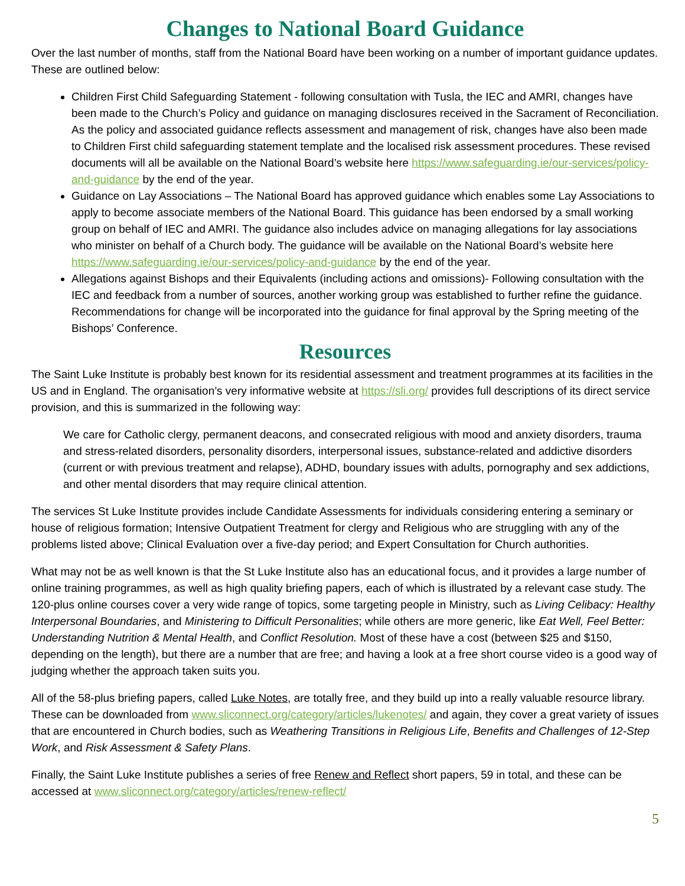Changes to National Board Guidance
Over the last number of months, staff from the National Board have been working on a number of important guidance updates. These are outlined below:
Children First Child Safeguarding Statement - following consultation with Tusla, the IEC and AMRI, changes have been made to the Church’s Policy and guidance on managing disclosures received in the Sacrament of Reconciliation. As the policy and associated guidance reflects assessment and management of risk, changes have also been made to Children First child safeguarding statement template and the localised risk assessment procedures. These revised documents will all be available on the National Board’s website here https://www.safeguarding.ie/our-services/policy-and-guidance by the end of the year.
Guidance on Lay Associations – The National Board has approved guidance which enables some Lay Associations to apply to become associate members of the National Board. This guidance has been endorsed by a small working group on behalf of IEC and AMRI. The guidance also includes advice on managing allegations for lay associations who minister on behalf of a Church body. The guidance will be available on the National Board’s website here https://www.safeguarding.ie/our-services/policy-and-guidance by the end of the year.
Allegations against Bishops and their Equivalents (including actions and omissions)- Following consultation with the IEC and feedback from a number of sources, another working group was established to further refine the guidance. Recommendations for change will be incorporated into the guidance for final approval by the Spring meeting of the Bishops’ Conference.
Resources
The Saint Luke Institute is probably best known for its residential assessment and treatment programmes at its facilities in the US and in England. The organisation’s very informative website at https://sli.org/ provides full descriptions of its direct service provision, and this is summarized in the following way:
We care for Catholic clergy, permanent deacons, and consecrated religious with mood and anxiety disorders, trauma and stress-related disorders, personality disorders, interpersonal issues, substance-related and addictive disorders (current or with previous treatment and relapse), ADHD, boundary issues with adults, pornography and sex addictions, and other mental disorders that may require clinical attention.
The services St Luke Institute provides include Candidate Assessments for individuals considering entering a seminary or house of religious formation; Intensive Outpatient Treatment for clergy and Religious who are struggling with any of the problems listed above; Clinical Evaluation over a five-day period; and Expert Consultation for Church authorities.
What may not be as well known is that the St Luke Institute also has an educational focus, and it provides a large number of online training programmes, as well as high quality briefing papers, each of which is illustrated by a relevant case study. The 120-plus online courses cover a very wide range of topics, some targeting people in Ministry, such as Living Celibacy: Healthy Interpersonal Boundaries, and Ministering to Difficult Personalities; while others are more generic, like Eat Well, Feel Better: Understanding Nutrition & Mental Health, and Conflict Resolution. Most of these have a cost (between $25 and $150, depending on the length), but there are a number that are free; and having a look at a free short course video is a good way of judging whether the approach taken suits you.
All of the 58-plus briefing papers, called Luke Notes, are totally free, and they build up into a really valuable resource library. These can be downloaded from www.sliconnect.org/category/articles/lukenotes/ and again, they cover a great variety of issues that are encountered in Church bodies, such as Weathering Transitions in Religious Life, Benefits and Challenges of 12-Step Work, and Risk Assessment & Safety Plans.
Finally, the Saint Luke Institute publishes a series of free Renew and Reflect short papers, 59 in total, and these can be accessed at www.sliconnect.org/category/articles/renew-reflect/
5